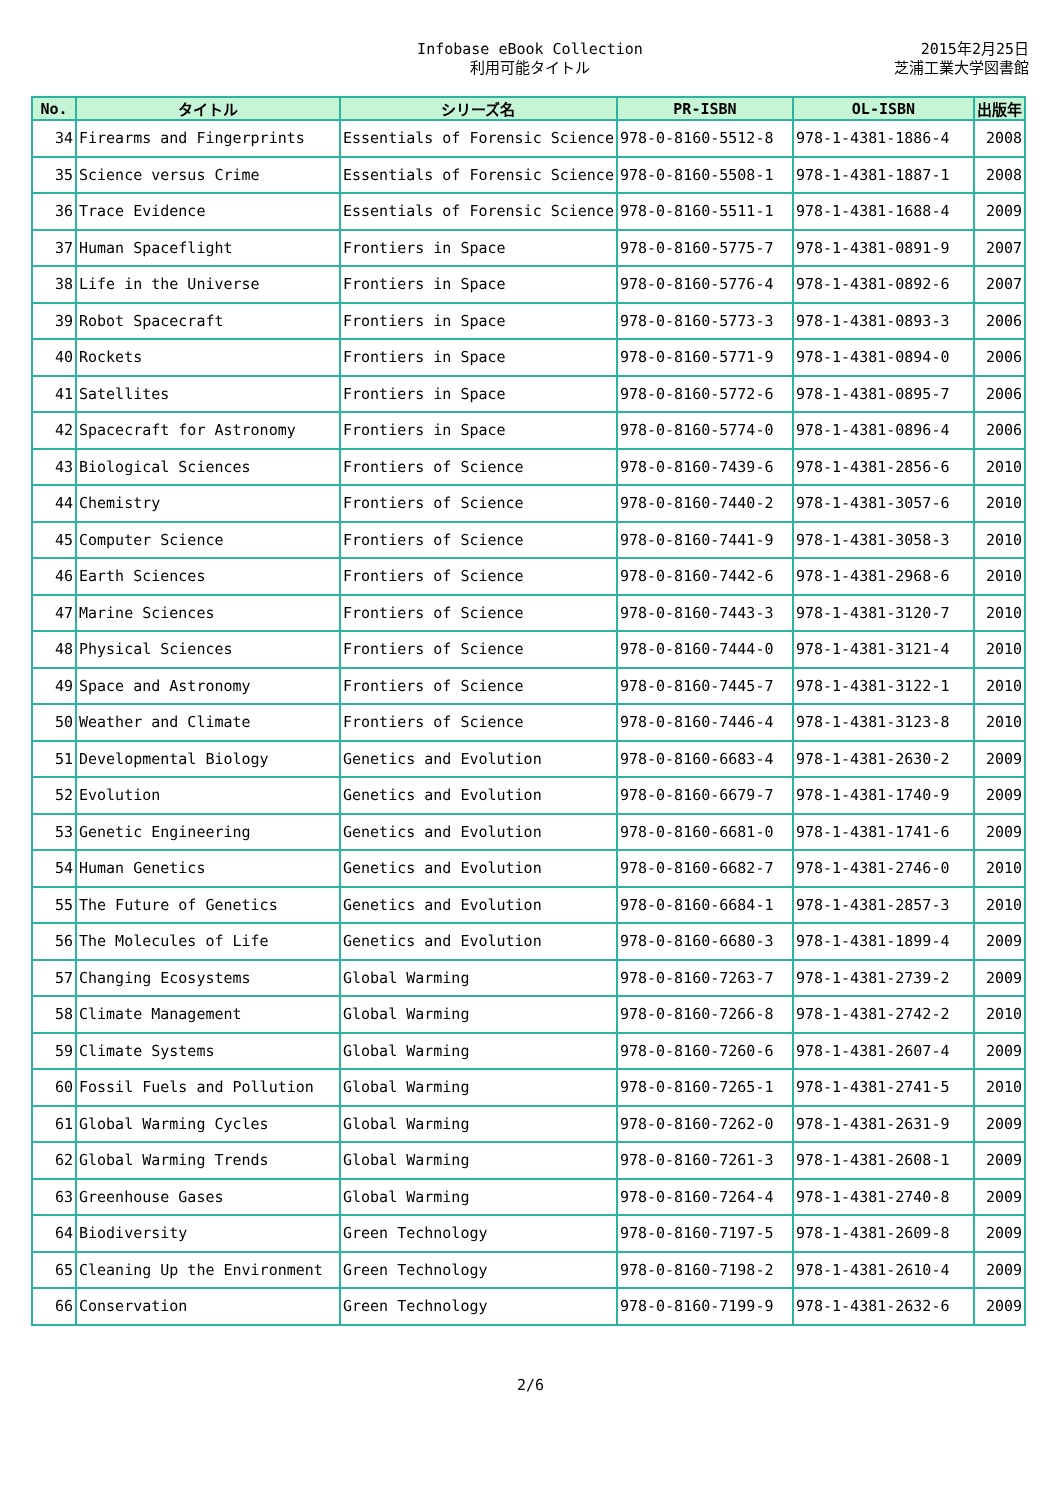Infobase eBook Collection
利用可能タイトル
2015年2月25日
芝浦工業大学図書館
| No. | タイトル | シリーズ名 | PR-ISBN | OL-ISBN | 出版年 |
| --- | --- | --- | --- | --- | --- |
| 34 | Firearms and Fingerprints | Essentials of Forensic Science | 978-0-8160-5512-8 | 978-1-4381-1886-4 | 2008 |
| 35 | Science versus Crime | Essentials of Forensic Science | 978-0-8160-5508-1 | 978-1-4381-1887-1 | 2008 |
| 36 | Trace Evidence | Essentials of Forensic Science | 978-0-8160-5511-1 | 978-1-4381-1688-4 | 2009 |
| 37 | Human Spaceflight | Frontiers in Space | 978-0-8160-5775-7 | 978-1-4381-0891-9 | 2007 |
| 38 | Life in the Universe | Frontiers in Space | 978-0-8160-5776-4 | 978-1-4381-0892-6 | 2007 |
| 39 | Robot Spacecraft | Frontiers in Space | 978-0-8160-5773-3 | 978-1-4381-0893-3 | 2006 |
| 40 | Rockets | Frontiers in Space | 978-0-8160-5771-9 | 978-1-4381-0894-0 | 2006 |
| 41 | Satellites | Frontiers in Space | 978-0-8160-5772-6 | 978-1-4381-0895-7 | 2006 |
| 42 | Spacecraft for Astronomy | Frontiers in Space | 978-0-8160-5774-0 | 978-1-4381-0896-4 | 2006 |
| 43 | Biological Sciences | Frontiers of Science | 978-0-8160-7439-6 | 978-1-4381-2856-6 | 2010 |
| 44 | Chemistry | Frontiers of Science | 978-0-8160-7440-2 | 978-1-4381-3057-6 | 2010 |
| 45 | Computer Science | Frontiers of Science | 978-0-8160-7441-9 | 978-1-4381-3058-3 | 2010 |
| 46 | Earth Sciences | Frontiers of Science | 978-0-8160-7442-6 | 978-1-4381-2968-6 | 2010 |
| 47 | Marine Sciences | Frontiers of Science | 978-0-8160-7443-3 | 978-1-4381-3120-7 | 2010 |
| 48 | Physical Sciences | Frontiers of Science | 978-0-8160-7444-0 | 978-1-4381-3121-4 | 2010 |
| 49 | Space and Astronomy | Frontiers of Science | 978-0-8160-7445-7 | 978-1-4381-3122-1 | 2010 |
| 50 | Weather and Climate | Frontiers of Science | 978-0-8160-7446-4 | 978-1-4381-3123-8 | 2010 |
| 51 | Developmental Biology | Genetics and Evolution | 978-0-8160-6683-4 | 978-1-4381-2630-2 | 2009 |
| 52 | Evolution | Genetics and Evolution | 978-0-8160-6679-7 | 978-1-4381-1740-9 | 2009 |
| 53 | Genetic Engineering | Genetics and Evolution | 978-0-8160-6681-0 | 978-1-4381-1741-6 | 2009 |
| 54 | Human Genetics | Genetics and Evolution | 978-0-8160-6682-7 | 978-1-4381-2746-0 | 2010 |
| 55 | The Future of Genetics | Genetics and Evolution | 978-0-8160-6684-1 | 978-1-4381-2857-3 | 2010 |
| 56 | The Molecules of Life | Genetics and Evolution | 978-0-8160-6680-3 | 978-1-4381-1899-4 | 2009 |
| 57 | Changing Ecosystems | Global Warming | 978-0-8160-7263-7 | 978-1-4381-2739-2 | 2009 |
| 58 | Climate Management | Global Warming | 978-0-8160-7266-8 | 978-1-4381-2742-2 | 2010 |
| 59 | Climate Systems | Global Warming | 978-0-8160-7260-6 | 978-1-4381-2607-4 | 2009 |
| 60 | Fossil Fuels and Pollution | Global Warming | 978-0-8160-7265-1 | 978-1-4381-2741-5 | 2010 |
| 61 | Global Warming Cycles | Global Warming | 978-0-8160-7262-0 | 978-1-4381-2631-9 | 2009 |
| 62 | Global Warming Trends | Global Warming | 978-0-8160-7261-3 | 978-1-4381-2608-1 | 2009 |
| 63 | Greenhouse Gases | Global Warming | 978-0-8160-7264-4 | 978-1-4381-2740-8 | 2009 |
| 64 | Biodiversity | Green Technology | 978-0-8160-7197-5 | 978-1-4381-2609-8 | 2009 |
| 65 | Cleaning Up the Environment | Green Technology | 978-0-8160-7198-2 | 978-1-4381-2610-4 | 2009 |
| 66 | Conservation | Green Technology | 978-0-8160-7199-9 | 978-1-4381-2632-6 | 2009 |
2/6